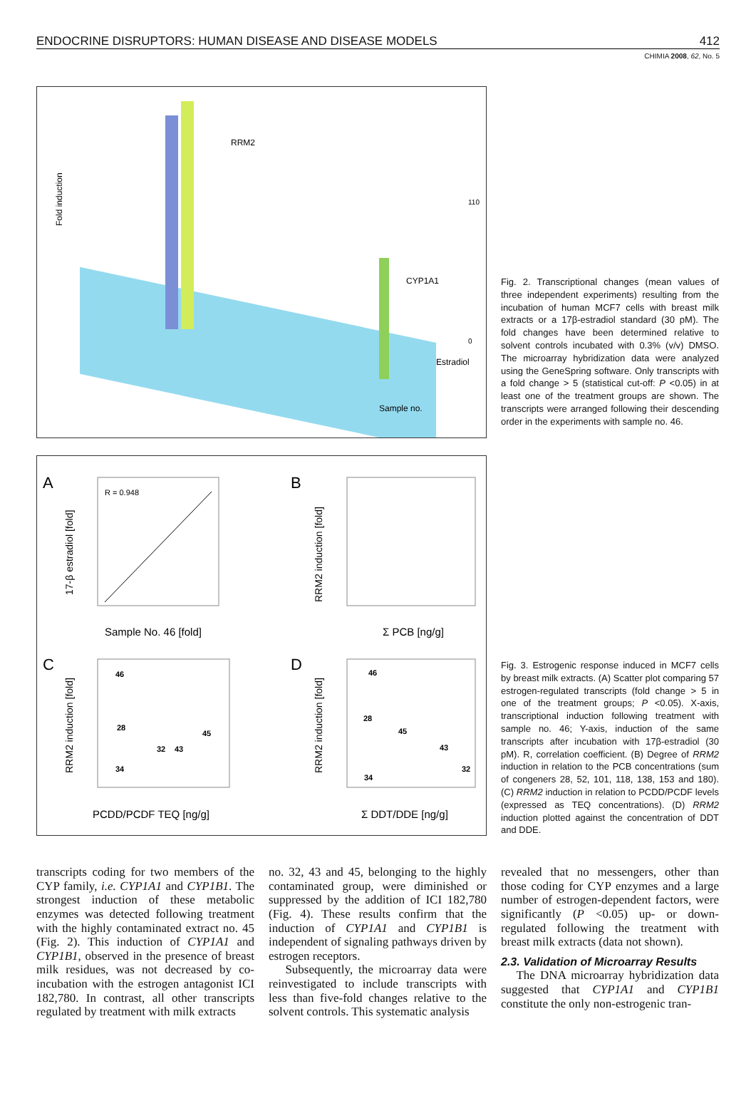ENDOCRINE DISRUPTORS: HUMAN DISEASE AND DISEASE MODELS 412
CHIMIA 2008, 62, No. 5
Fold induction
RRM2
CYP1A1
Estradiol
Sample no.
110
0
Fig. 2. Transcriptional changes (mean values of three independent experiments) resulting from the incubation of human MCF7 cells with breast milk extracts or a 17β-estradiol standard (30 pM). The fold changes have been determined relative to solvent controls incubated with 0.3% (v/v) DMSO. The microarray hybridization data were analyzed using the GeneSpring software. Only transcripts with a fold change > 5 (statistical cut-off: P <0.05) in at least one of the treatment groups are shown. The transcripts were arranged following their descending order in the experiments with sample no. 46.
A
R = 0.948
17-β estradiol [fold]
Sample No. 46 [fold]
B
RRM2 induction [fold]
Σ PCB [ng/g]
C
RRM2 induction [fold]
46
28
32
43
45
34
PCDD/PCDF TEQ [ng/g]
D
RRM2 induction [fold]
46
28
45
43
32
34
Σ DDT/DDE [ng/g]
Fig. 3. Estrogenic response induced in MCF7 cells by breast milk extracts. (A) Scatter plot comparing 57 estrogen-regulated transcripts (fold change > 5 in one of the treatment groups; P <0.05). X-axis, transcriptional induction following treatment with sample no. 46; Y-axis, induction of the same transcripts after incubation with 17β-estradiol (30 pM). R, correlation coefficient. (B) Degree of RRM2 induction in relation to the PCB concentrations (sum of congeners 28, 52, 101, 118, 138, 153 and 180). (C) RRM2 induction in relation to PCDD/PCDF levels (expressed as TEQ concentrations). (D) RRM2 induction plotted against the concentration of DDT and DDE.
transcripts coding for two members of the CYP family, i.e. CYP1A1 and CYP1B1. The strongest induction of these metabolic enzymes was detected following treatment with the highly contaminated extract no. 45 (Fig. 2). This induction of CYP1A1 and CYP1B1, observed in the presence of breast milk residues, was not decreased by co-incubation with the estrogen antagonist ICI 182,780. In contrast, all other transcripts regulated by treatment with milk extracts
no. 32, 43 and 45, belonging to the highly contaminated group, were diminished or suppressed by the addition of ICI 182,780 (Fig. 4). These results confirm that the induction of CYP1A1 and CYP1B1 is independent of signaling pathways driven by estrogen receptors.
Subsequently, the microarray data were reinvestigated to include transcripts with less than five-fold changes relative to the solvent controls. This systematic analysis
revealed that no messengers, other than those coding for CYP enzymes and a large number of estrogen-dependent factors, were significantly (P <0.05) up- or down-regulated following the treatment with breast milk extracts (data not shown).
2.3. Validation of Microarray Results
The DNA microarray hybridization data suggested that CYP1A1 and CYP1B1 constitute the only non-estrogenic tran-